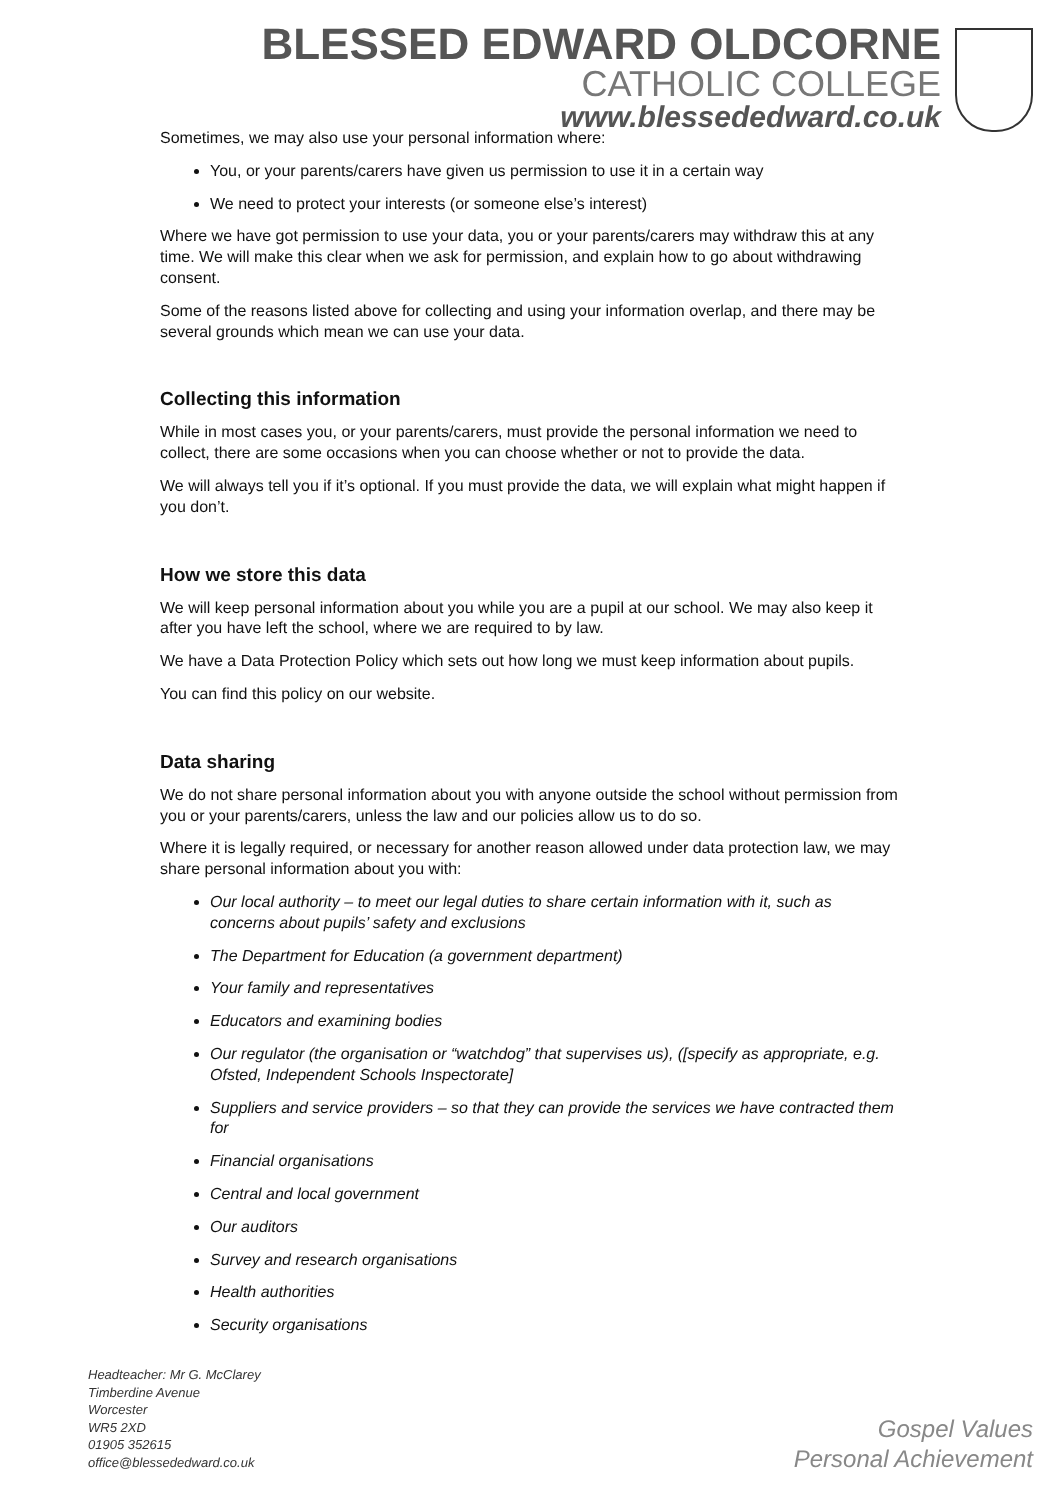BLESSED EDWARD OLDCORNE
CATHOLIC COLLEGE
www.blessededward.co.uk
Sometimes, we may also use your personal information where:
You, or your parents/carers have given us permission to use it in a certain way
We need to protect your interests (or someone else’s interest)
Where we have got permission to use your data, you or your parents/carers may withdraw this at any time. We will make this clear when we ask for permission, and explain how to go about withdrawing consent.
Some of the reasons listed above for collecting and using your information overlap, and there may be several grounds which mean we can use your data.
Collecting this information
While in most cases you, or your parents/carers, must provide the personal information we need to collect, there are some occasions when you can choose whether or not to provide the data.
We will always tell you if it’s optional. If you must provide the data, we will explain what might happen if you don’t.
How we store this data
We will keep personal information about you while you are a pupil at our school. We may also keep it after you have left the school, where we are required to by law.
We have a Data Protection Policy which sets out how long we must keep information about pupils.
You can find this policy on our website.
Data sharing
We do not share personal information about you with anyone outside the school without permission from you or your parents/carers, unless the law and our policies allow us to do so.
Where it is legally required, or necessary for another reason allowed under data protection law, we may share personal information about you with:
Our local authority – to meet our legal duties to share certain information with it, such as concerns about pupils’ safety and exclusions
The Department for Education (a government department)
Your family and representatives
Educators and examining bodies
Our regulator (the organisation or “watchdog” that supervises us), ([specify as appropriate, e.g. Ofsted, Independent Schools Inspectorate]
Suppliers and service providers – so that they can provide the services we have contracted them for
Financial organisations
Central and local government
Our auditors
Survey and research organisations
Health authorities
Security organisations
Headteacher: Mr G. McClarey
Timberdine Avenue
Worcester
WR5 2XD
01905 352615
office@blessededward.co.uk
Gospel Values
Personal Achievement